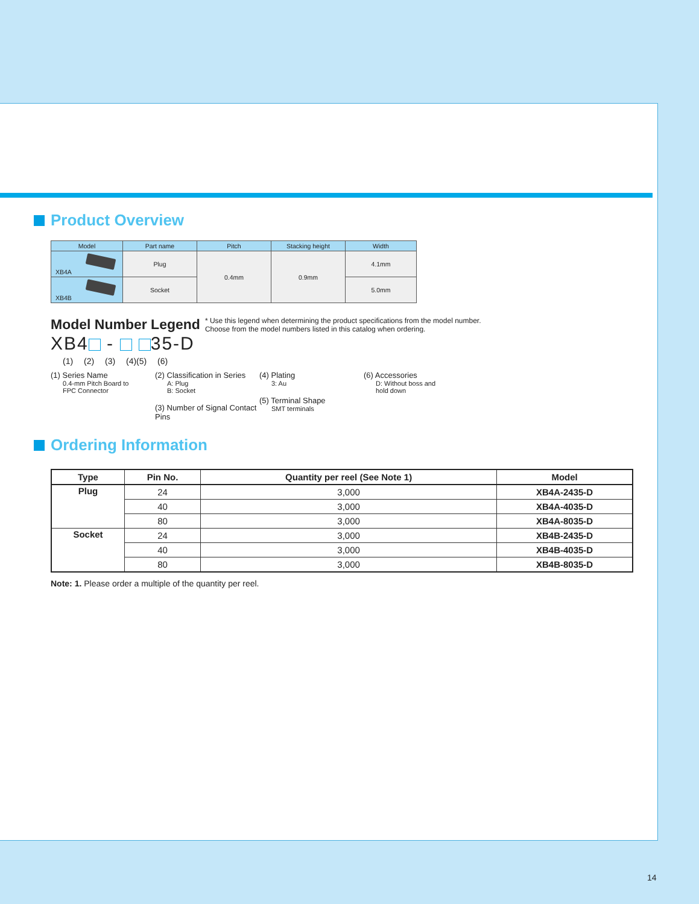Product Overview
| Model | Part name | Pitch | Stacking height | Width |
| --- | --- | --- | --- | --- |
| XB4A | Plug | 0.4mm | 0.9mm | 4.1mm |
| XB4B | Socket | | | 5.0mm |
Model Number Legend
* Use this legend when determining the product specifications from the model number.
Choose from the model numbers listed in this catalog when ordering.
XB4 - 35-D
(1) (2) (3) (4)(5) (6)
(1) Series Name
0.4-mm Pitch Board to
FPC Connector
(2) Classification in Series
A: Plug
B: Socket
(3) Number of Signal Contact Pins
(4) Plating
3: Au
(5) Terminal Shape
SMT terminals
(6) Accessories
D: Without boss and
hold down
Ordering Information
| Type | Pin No. | Quantity per reel (See Note 1) | Model |
| --- | --- | --- | --- |
| Plug | 24 | 3,000 | XB4A-2435-D |
| | 40 | 3,000 | XB4A-4035-D |
| | 80 | 3,000 | XB4A-8035-D |
| Socket | 24 | 3,000 | XB4B-2435-D |
| | 40 | 3,000 | XB4B-4035-D |
| | 80 | 3,000 | XB4B-8035-D |
Note: 1. Please order a multiple of the quantity per reel.
14